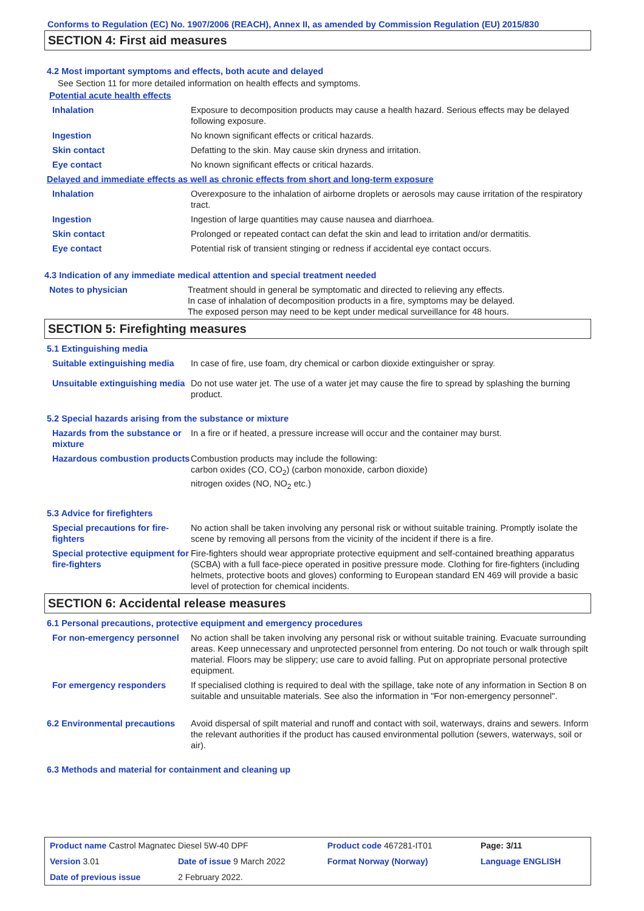Conforms to Regulation (EC) No. 1907/2006 (REACH), Annex II, as amended by Commission Regulation (EU) 2015/830
SECTION 4: First aid measures
4.2 Most important symptoms and effects, both acute and delayed
See Section 11 for more detailed information on health effects and symptoms.
Potential acute health effects
| Inhalation | Exposure to decomposition products may cause a health hazard. Serious effects may be delayed following exposure. |
| Ingestion | No known significant effects or critical hazards. |
| Skin contact | Defatting to the skin. May cause skin dryness and irritation. |
| Eye contact | No known significant effects or critical hazards. |
Delayed and immediate effects as well as chronic effects from short and long-term exposure
| Inhalation | Overexposure to the inhalation of airborne droplets or aerosols may cause irritation of the respiratory tract. |
| Ingestion | Ingestion of large quantities may cause nausea and diarrhoea. |
| Skin contact | Prolonged or repeated contact can defat the skin and lead to irritation and/or dermatitis. |
| Eye contact | Potential risk of transient stinging or redness if accidental eye contact occurs. |
4.3 Indication of any immediate medical attention and special treatment needed
| Notes to physician | Treatment should in general be symptomatic and directed to relieving any effects. In case of inhalation of decomposition products in a fire, symptoms may be delayed. The exposed person may need to be kept under medical surveillance for 48 hours. |
SECTION 5: Firefighting measures
5.1 Extinguishing media
| Suitable extinguishing media | In case of fire, use foam, dry chemical or carbon dioxide extinguisher or spray. |
| Unsuitable extinguishing media | Do not use water jet. The use of a water jet may cause the fire to spread by splashing the burning product. |
5.2 Special hazards arising from the substance or mixture
| Hazards from the substance or mixture | In a fire or if heated, a pressure increase will occur and the container may burst. |
| Hazardous combustion products | Combustion products may include the following: carbon oxides (CO, CO<sub>2</sub>) (carbon monoxide, carbon dioxide) nitrogen oxides (NO, NO<sub>2</sub> etc.) |
5.3 Advice for firefighters
| Special precautions for fire-fighters | No action shall be taken involving any personal risk or without suitable training. Promptly isolate the scene by removing all persons from the vicinity of the incident if there is a fire. |
| Special protective equipment for fire-fighters | Fire-fighters should wear appropriate protective equipment and self-contained breathing apparatus (SCBA) with a full face-piece operated in positive pressure mode. Clothing for fire-fighters (including helmets, protective boots and gloves) conforming to European standard EN 469 will provide a basic level of protection for chemical incidents. |
SECTION 6: Accidental release measures
6.1 Personal precautions, protective equipment and emergency procedures
| For non-emergency personnel | No action shall be taken involving any personal risk or without suitable training. Evacuate surrounding areas. Keep unnecessary and unprotected personnel from entering. Do not touch or walk through spilt material. Floors may be slippery; use care to avoid falling. Put on appropriate personal protective equipment. |
| For emergency responders | If specialised clothing is required to deal with the spillage, take note of any information in Section 8 on suitable and unsuitable materials. See also the information in "For non-emergency personnel". |
| 6.2 Environmental precautions | Avoid dispersal of spilt material and runoff and contact with soil, waterways, drains and sewers. Inform the relevant authorities if the product has caused environmental pollution (sewers, waterways, soil or air). |
6.3 Methods and material for containment and cleaning up
| Product name Castrol Magnatec Diesel 5W-40 DPF | | Product code 467281-IT01 | | Page: 3/11 |
| Version 3.01 | Date of issue 9 March 2022 | Format Norway (Norway) | | Language ENGLISH |
| Date of previous issue | 2 February 2022. | | | |